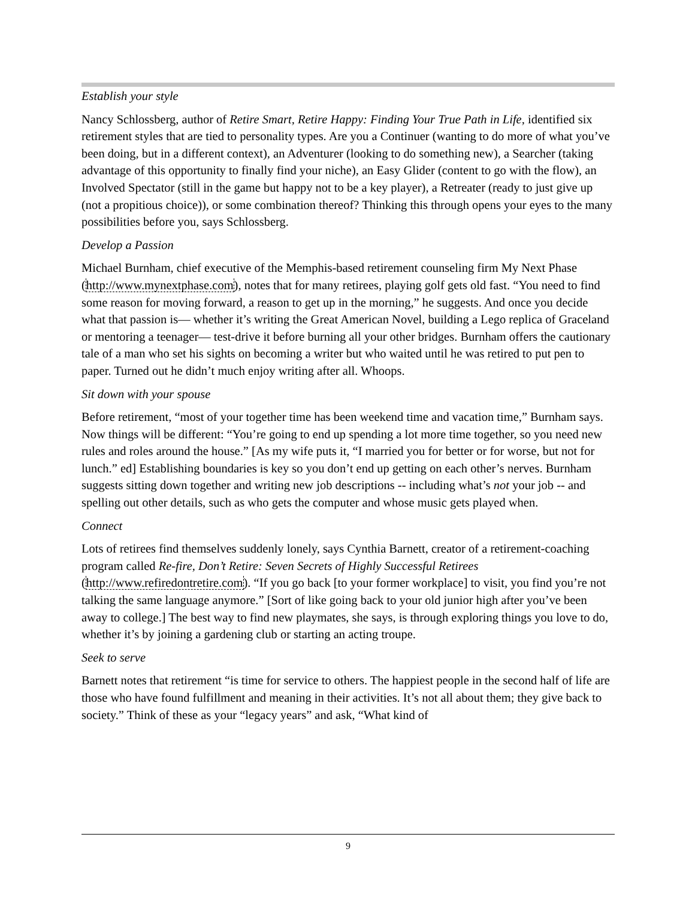Establish your style
Nancy Schlossberg, author of Retire Smart, Retire Happy: Finding Your True Path in Life, identified six retirement styles that are tied to personality types. Are you a Continuer (wanting to do more of what you’ve been doing, but in a different context), an Adventurer (looking to do something new), a Searcher (taking advantage of this opportunity to finally find your niche), an Easy Glider (content to go with the flow), an Involved Spectator (still in the game but happy not to be a key player), a Retreater (ready to just give up (not a propitious choice)), or some combination thereof? Thinking this through opens your eyes to the many possibilities before you, says Schlossberg.
Develop a Passion
Michael Burnham, chief executive of the Memphis-based retirement counseling firm My Next Phase (http://www.mynextphase.com), notes that for many retirees, playing golf gets old fast. “You need to find some reason for moving forward, a reason to get up in the morning,” he suggests. And once you decide what that passion is— whether it’s writing the Great American Novel, building a Lego replica of Graceland or mentoring a teenager— test-drive it before burning all your other bridges. Burnham offers the cautionary tale of a man who set his sights on becoming a writer but who waited until he was retired to put pen to paper. Turned out he didn’t much enjoy writing after all. Whoops.
Sit down with your spouse
Before retirement, “most of your together time has been weekend time and vacation time,” Burnham says. Now things will be different: “You’re going to end up spending a lot more time together, so you need new rules and roles around the house.” [As my wife puts it, “I married you for better or for worse, but not for lunch.” ed] Establishing boundaries is key so you don’t end up getting on each other’s nerves. Burnham suggests sitting down together and writing new job descriptions -- including what’s not your job -- and spelling out other details, such as who gets the computer and whose music gets played when.
Connect
Lots of retirees find themselves suddenly lonely, says Cynthia Barnett, creator of a retirement-coaching program called Re-fire, Don’t Retire: Seven Secrets of Highly Successful Retirees (http://www.refiredontretire.com). “If you go back [to your former workplace] to visit, you find you’re not talking the same language anymore.” [Sort of like going back to your old junior high after you’ve been away to college.] The best way to find new playmates, she says, is through exploring things you love to do, whether it’s by joining a gardening club or starting an acting troupe.
Seek to serve
Barnett notes that retirement “is time for service to others. The happiest people in the second half of life are those who have found fulfillment and meaning in their activities. It’s not all about them; they give back to society.” Think of these as your “legacy years” and ask, “What kind of
9